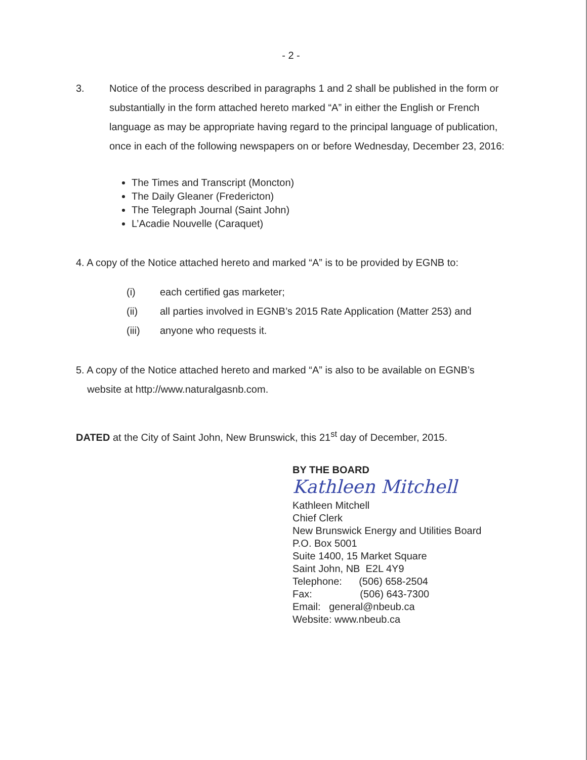- 2 -
3. Notice of the process described in paragraphs 1 and 2 shall be published in the form or substantially in the form attached hereto marked “A” in either the English or French language as may be appropriate having regard to the principal language of publication, once in each of the following newspapers on or before Wednesday, December 23, 2016:
The Times and Transcript (Moncton)
The Daily Gleaner (Fredericton)
The Telegraph Journal (Saint John)
L’Acadie Nouvelle (Caraquet)
4. A copy of the Notice attached hereto and marked “A” is to be provided by EGNB to:
(i) each certified gas marketer;
(ii) all parties involved in EGNB’s 2015 Rate Application (Matter 253) and
(iii) anyone who requests it.
5. A copy of the Notice attached hereto and marked “A” is also to be available on EGNB’s
website at http://www.naturalgasnb.com.
DATED at the City of Saint John, New Brunswick, this 21<sup>st</sup> day of December, 2015.
BY THE BOARD
Kathleen Mitchell
Kathleen Mitchell
Chief Clerk
New Brunswick Energy and Utilities Board
P.O. Box 5001
Suite 1400, 15 Market Square
Saint John, NB E2L 4Y9
Telephone: (506) 658-2504
Fax: (506) 643-7300
Email: general@nbeub.ca
Website: www.nbeub.ca